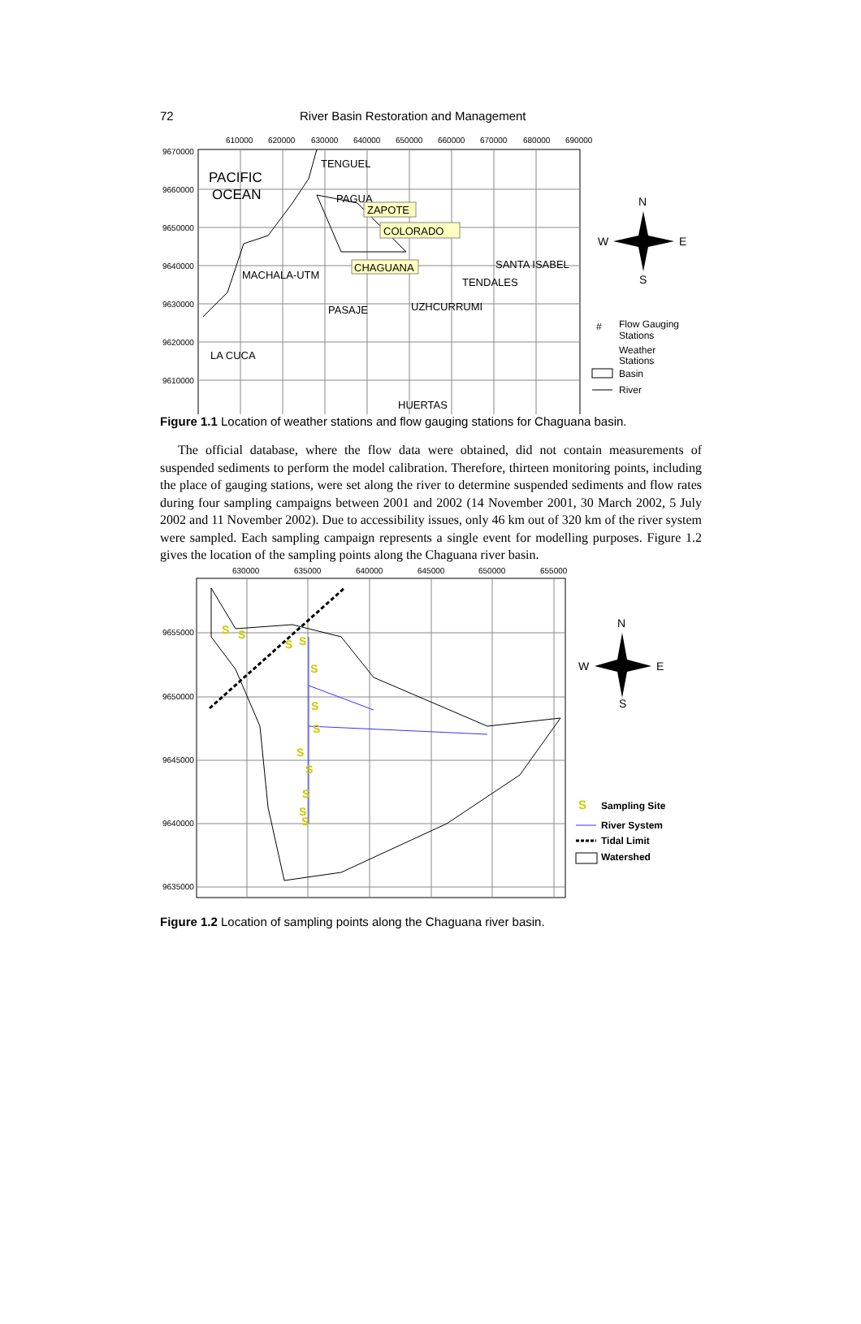72 River Basin Restoration and Management
610000
620000
630000
640000
650000
660000
670000
680000
690000
9670000
9660000
9650000
9640000
9630000
9620000
9610000
PACIFIC
OCEAN
TENGUEL
PAGUA
SANTA ISABEL
TENDALES
MACHALA-UTM
PASAJE
UZHCURRUMI
LA CUCA
HUERTAS
ZAPOTE
COLORADO
CHAGUANA
N
W
E
S
#
Flow Gauging
Stations
Weather
Stations
Basin
River
Figure 1.1 Location of weather stations and flow gauging stations for Chaguana basin.
The official database, where the flow data were obtained, did not contain measurements of suspended sediments to perform the model calibration. Therefore, thirteen monitoring points, including the place of gauging stations, were set along the river to determine suspended sediments and flow rates during four sampling campaigns between 2001 and 2002 (14 November 2001, 30 March 2002, 5 July 2002 and 11 November 2002). Due to accessibility issues, only 46 km out of 320 km of the river system were sampled. Each sampling campaign represents a single event for modelling purposes. Figure 1.2 gives the location of the sampling points along the Chaguana river basin.
630000
635000
640000
645000
650000
655000
9655000
9650000
9645000
9640000
9635000
S
S
S
S
S
S
S
S
S
S
S
S
N
W
E
S
S
Sampling Site
River System
Tidal Limit
Watershed
Figure 1.2 Location of sampling points along the Chaguana river basin.